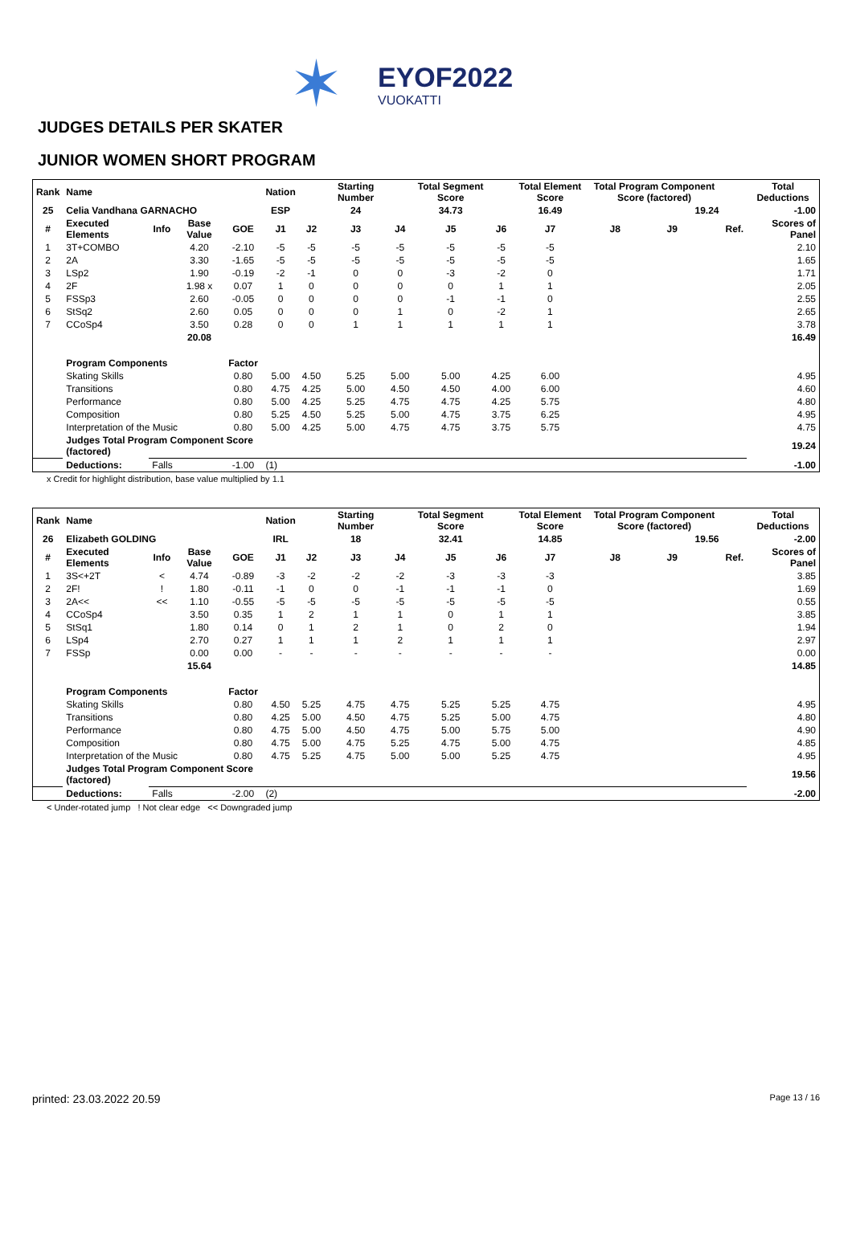✶
EYOF2022
VUOKATTI
JUDGES DETAILS PER SKATER
JUNIOR WOMEN SHORT PROGRAM
| Rank | Name | | | | Nation | | Starting Number | | Total Segment Score | | Total Element Score | Total Program Component Score (factored) | | | | Total Deductions |
| --- | --- | --- | --- | --- | --- | --- | --- | --- | --- | --- | --- | --- | --- | --- | --- | --- |
| 25 | Celia Vandhana GARNACHO | | | | ESP | | 24 | | 34.73 | | 16.49 | 19.24 | | | | -1.00 |
| # | Executed Elements | Info | Base Value | GOE | J1 | J2 | J3 | J4 | J5 | J6 | J7 | J8 | J9 | | Ref. | Scores of Panel |
| 1 | 3T+COMBO | | 4.20 | -2.10 | -5 | -5 | -5 | -5 | -5 | -5 | -5 | | | | | 2.10 |
| 2 | 2A | | 3.30 | -1.65 | -5 | -5 | -5 | -5 | -5 | -5 | -5 | | | | | 1.65 |
| 3 | LSp2 | | 1.90 | -0.19 | -2 | -1 | 0 | 0 | -3 | -2 | 0 | | | | | 1.71 |
| 4 | 2F | | 1.98 x | 0.07 | 1 | 0 | 0 | 0 | 0 | 1 | 1 | | | | | 2.05 |
| 5 | FSSp3 | | 2.60 | -0.05 | 0 | 0 | 0 | 0 | -1 | -1 | 0 | | | | | 2.55 |
| 6 | StSq2 | | 2.60 | 0.05 | 0 | 0 | 0 | 1 | 0 | -2 | 1 | | | | | 2.65 |
| 7 | CCoSp4 | | 3.50 | 0.28 | 0 | 0 | 1 | 1 | 1 | 1 | 1 | | | | | 3.78 |
| | | | 20.08 | | | | | | | | | | | | | 16.49 |
| | Program Components | | | Factor | | | | | | | | | | | | |
| | Skating Skills | | | 0.80 | 5.00 | 4.50 | 5.25 | 5.00 | 5.00 | 4.25 | 6.00 | | | | | 4.95 |
| | Transitions | | | 0.80 | 4.75 | 4.25 | 5.00 | 4.50 | 4.50 | 4.00 | 6.00 | | | | | 4.60 |
| | Performance | | | 0.80 | 5.00 | 4.25 | 5.25 | 4.75 | 4.75 | 4.25 | 5.75 | | | | | 4.80 |
| | Composition | | | 0.80 | 5.25 | 4.50 | 5.25 | 5.00 | 4.75 | 3.75 | 6.25 | | | | | 4.95 |
| | Interpretation of the Music | | | 0.80 | 5.00 | 4.25 | 5.00 | 4.75 | 4.75 | 3.75 | 5.75 | | | | | 4.75 |
| | Judges Total Program Component Score (factored) | | | | | | | | | | | | | | | 19.24 |
| | Deductions: | Falls | | -1.00 | (1) | | | | | | | | | | | -1.00 |
x Credit for highlight distribution, base value multiplied by 1.1
| Rank | Name | | | | Nation | | Starting Number | | Total Segment Score | | Total Element Score | Total Program Component Score (factored) | | | | Total Deductions |
| --- | --- | --- | --- | --- | --- | --- | --- | --- | --- | --- | --- | --- | --- | --- | --- | --- |
| 26 | Elizabeth GOLDING | | | | IRL | | 18 | | 32.41 | | 14.85 | 19.56 | | | | -2.00 |
| # | Executed Elements | Info | Base Value | GOE | J1 | J2 | J3 | J4 | J5 | J6 | J7 | J8 | J9 | | Ref. | Scores of Panel |
| 1 | 3S<+2T | < | 4.74 | -0.89 | -3 | -2 | -2 | -2 | -3 | -3 | -3 | | | | | 3.85 |
| 2 | 2F! | ! | 1.80 | -0.11 | -1 | 0 | 0 | -1 | -1 | -1 | 0 | | | | | 1.69 |
| 3 | 2A<< | << | 1.10 | -0.55 | -5 | -5 | -5 | -5 | -5 | -5 | -5 | | | | | 0.55 |
| 4 | CCoSp4 | | 3.50 | 0.35 | 1 | 2 | 1 | 1 | 0 | 1 | 1 | | | | | 3.85 |
| 5 | StSq1 | | 1.80 | 0.14 | 0 | 1 | 2 | 1 | 0 | 2 | 0 | | | | | 1.94 |
| 6 | LSp4 | | 2.70 | 0.27 | 1 | 1 | 1 | 2 | 1 | 1 | 1 | | | | | 2.97 |
| 7 | FSSp | | 0.00 | 0.00 | - | - | - | - | - | - | - | | | | | 0.00 |
| | | | 15.64 | | | | | | | | | | | | | 14.85 |
| | Program Components | | | Factor | | | | | | | | | | | | |
| | Skating Skills | | | 0.80 | 4.50 | 5.25 | 4.75 | 4.75 | 5.25 | 5.25 | 4.75 | | | | | 4.95 |
| | Transitions | | | 0.80 | 4.25 | 5.00 | 4.50 | 4.75 | 5.25 | 5.00 | 4.75 | | | | | 4.80 |
| | Performance | | | 0.80 | 4.75 | 5.00 | 4.50 | 4.75 | 5.00 | 5.75 | 5.00 | | | | | 4.90 |
| | Composition | | | 0.80 | 4.75 | 5.00 | 4.75 | 5.25 | 4.75 | 5.00 | 4.75 | | | | | 4.85 |
| | Interpretation of the Music | | | 0.80 | 4.75 | 5.25 | 4.75 | 5.00 | 5.00 | 5.25 | 4.75 | | | | | 4.95 |
| | Judges Total Program Component Score (factored) | | | | | | | | | | | | | | | 19.56 |
| | Deductions: | Falls | | -2.00 | (2) | | | | | | | | | | | -2.00 |
< Under-rotated jump ! Not clear edge << Downgraded jump
printed: 23.03.2022 20.59 Page 13 / 16